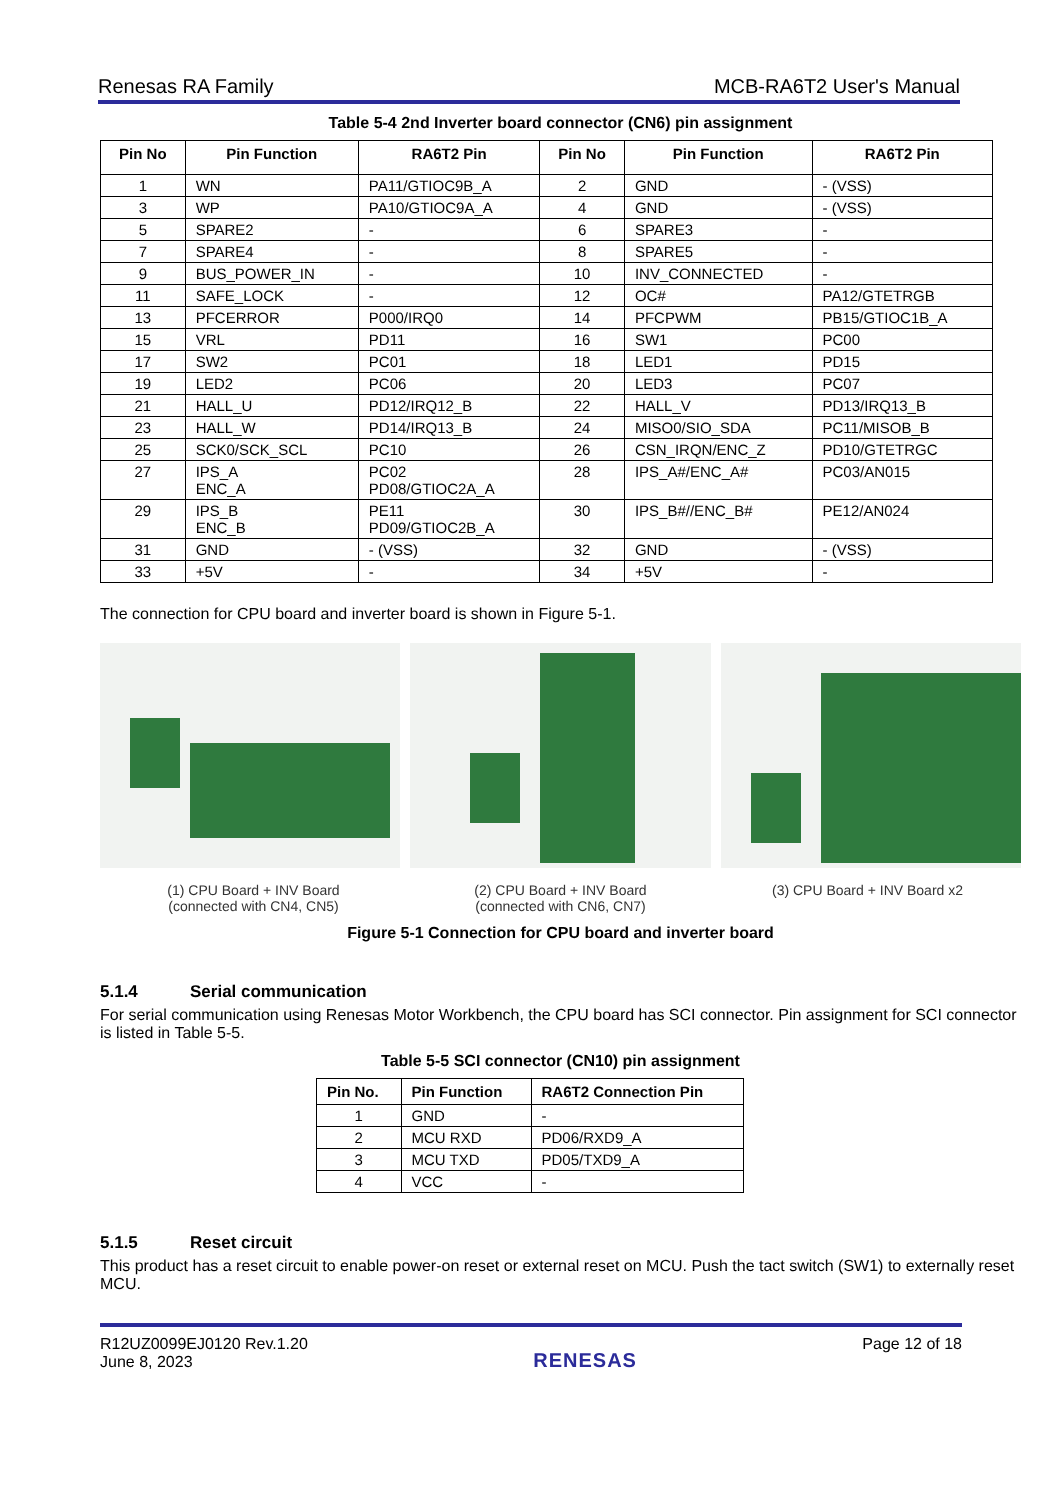Renesas RA Family MCB-RA6T2 User's Manual
Table 5-4 2nd Inverter board connector (CN6) pin assignment
| Pin No | Pin Function | RA6T2 Pin | Pin No | Pin Function | RA6T2 Pin |
| --- | --- | --- | --- | --- | --- |
| 1 | WN | PA11/GTIOC9B_A | 2 | GND | - (VSS) |
| 3 | WP | PA10/GTIOC9A_A | 4 | GND | - (VSS) |
| 5 | SPARE2 | - | 6 | SPARE3 | - |
| 7 | SPARE4 | - | 8 | SPARE5 | - |
| 9 | BUS_POWER_IN | - | 10 | INV_CONNECTED | - |
| 11 | SAFE_LOCK | - | 12 | OC# | PA12/GTETRGB |
| 13 | PFCERROR | P000/IRQ0 | 14 | PFCPWM | PB15/GTIOC1B_A |
| 15 | VRL | PD11 | 16 | SW1 | PC00 |
| 17 | SW2 | PC01 | 18 | LED1 | PD15 |
| 19 | LED2 | PC06 | 20 | LED3 | PC07 |
| 21 | HALL_U | PD12/IRQ12_B | 22 | HALL_V | PD13/IRQ13_B |
| 23 | HALL_W | PD14/IRQ13_B | 24 | MISO0/SIO_SDA | PC11/MISOB_B |
| 25 | SCK0/SCK_SCL | PC10 | 26 | CSN_IRQN/ENC_Z | PD10/GTETRGC |
| 27 | IPS_A ENC_A | PC02 PD08/GTIOC2A_A | 28 | IPS_A#/ENC_A# | PC03/AN015 |
| 29 | IPS_B ENC_B | PE11 PD09/GTIOC2B_A | 30 | IPS_B#//ENC_B# | PE12/AN024 |
| 31 | GND | - (VSS) | 32 | GND | - (VSS) |
| 33 | +5V | - | 34 | +5V | - |
The connection for CPU board and inverter board is shown in Figure 5-1.
(1) CPU Board + INV Board
(connected with CN4, CN5)
(2) CPU Board + INV Board
(connected with CN6, CN7)
(3) CPU Board + INV Board x2
Figure 5-1 Connection for CPU board and inverter board
5.1.4 Serial communication
For serial communication using Renesas Motor Workbench, the CPU board has SCI connector. Pin assignment for SCI connector is listed in Table 5-5.
Table 5-5 SCI connector (CN10) pin assignment
| Pin No. | Pin Function | RA6T2 Connection Pin |
| --- | --- | --- |
| 1 | GND | - |
| 2 | MCU RXD | PD06/RXD9_A |
| 3 | MCU TXD | PD05/TXD9_A |
| 4 | VCC | - |
5.1.5 Reset circuit
This product has a reset circuit to enable power-on reset or external reset on MCU. Push the tact switch (SW1) to externally reset MCU.
R12UZ0099EJ0120 Rev.1.20
June 8, 2023 RENESAS Page 12 of 18